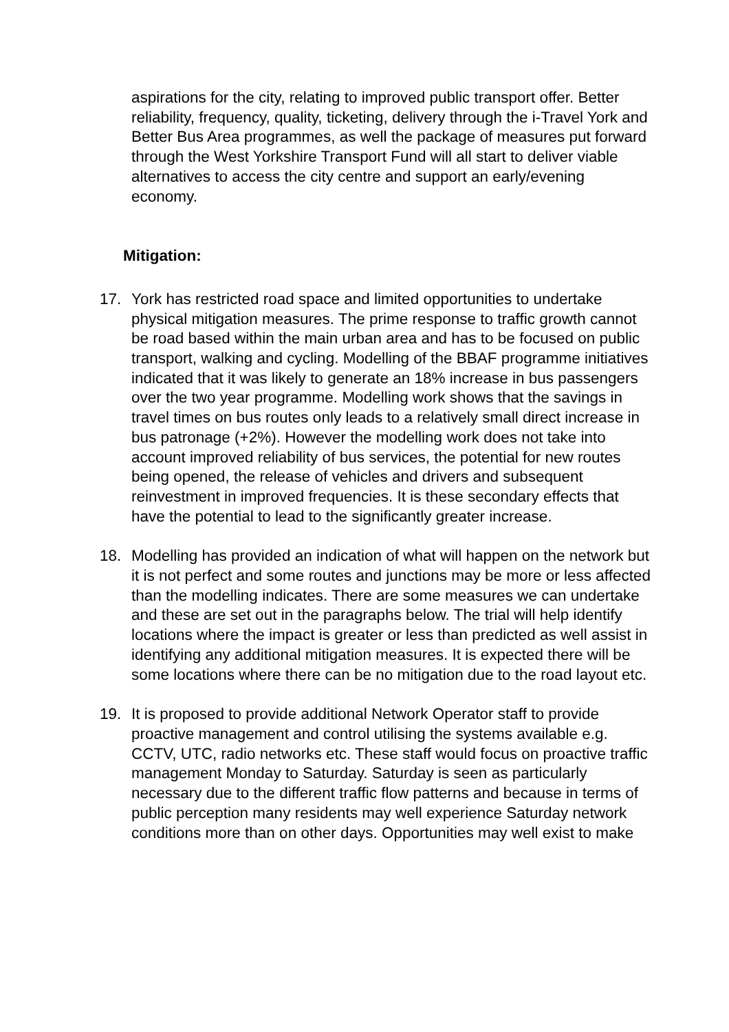aspirations for the city, relating to improved public transport offer. Better reliability, frequency, quality, ticketing, delivery through the i-Travel York and Better Bus Area programmes, as well the package of measures put forward through the West Yorkshire Transport Fund will all start to deliver viable alternatives to access the city centre and support an early/evening economy.
Mitigation:
17. York has restricted road space and limited opportunities to undertake physical mitigation measures. The prime response to traffic growth cannot be road based within the main urban area and has to be focused on public transport, walking and cycling. Modelling of the BBAF programme initiatives indicated that it was likely to generate an 18% increase in bus passengers over the two year programme. Modelling work shows that the savings in travel times on bus routes only leads to a relatively small direct increase in bus patronage (+2%). However the modelling work does not take into account improved reliability of bus services, the potential for new routes being opened, the release of vehicles and drivers and subsequent reinvestment in improved frequencies. It is these secondary effects that have the potential to lead to the significantly greater increase.
18. Modelling has provided an indication of what will happen on the network but it is not perfect and some routes and junctions may be more or less affected than the modelling indicates. There are some measures we can undertake and these are set out in the paragraphs below. The trial will help identify locations where the impact is greater or less than predicted as well assist in identifying any additional mitigation measures. It is expected there will be some locations where there can be no mitigation due to the road layout etc.
19. It is proposed to provide additional Network Operator staff to provide proactive management and control utilising the systems available e.g. CCTV, UTC, radio networks etc. These staff would focus on proactive traffic management Monday to Saturday. Saturday is seen as particularly necessary due to the different traffic flow patterns and because in terms of public perception many residents may well experience Saturday network conditions more than on other days. Opportunities may well exist to make